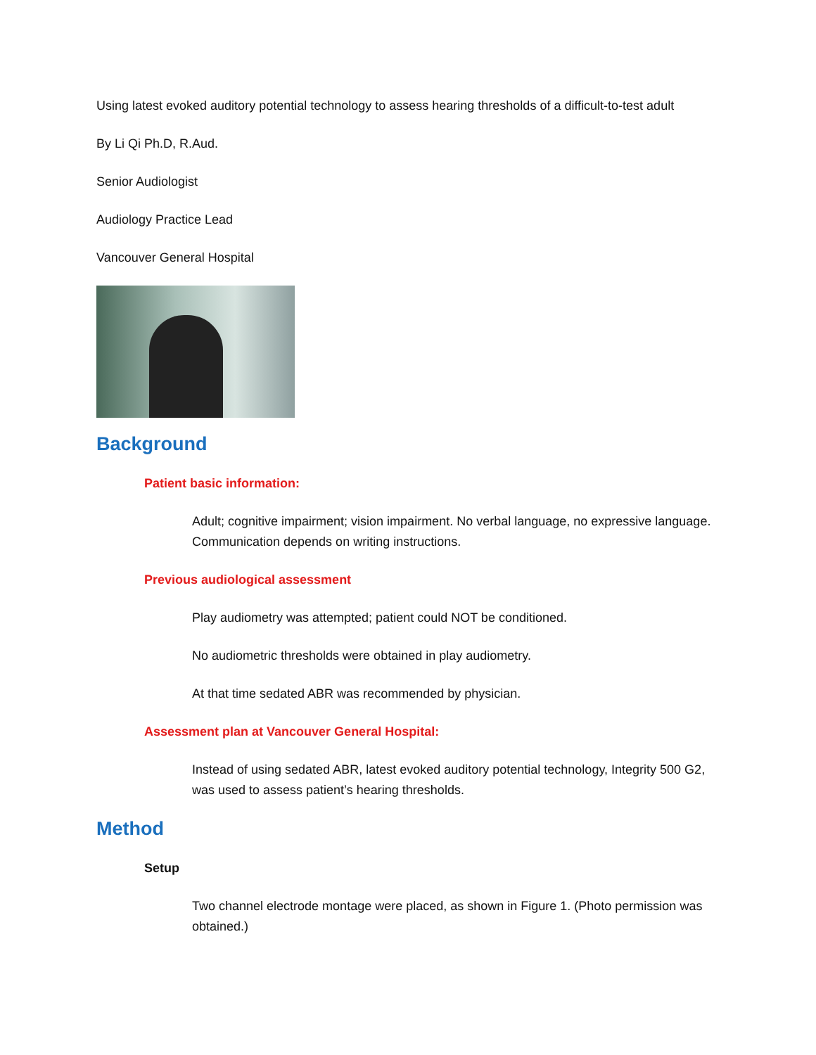Using latest evoked auditory potential technology to assess hearing thresholds of a difficult-to-test adult
By Li Qi Ph.D, R.Aud.
Senior Audiologist
Audiology Practice Lead
Vancouver General Hospital
Background
Patient basic information:
Adult; cognitive impairment; vision impairment. No verbal language, no expressive language. Communication depends on writing instructions.
Previous audiological assessment
Play audiometry was attempted; patient could NOT be conditioned.
No audiometric thresholds were obtained in play audiometry.
At that time sedated ABR was recommended by physician.
Assessment plan at Vancouver General Hospital:
Instead of using sedated ABR, latest evoked auditory potential technology, Integrity 500 G2, was used to assess patient’s hearing thresholds.
Method
Setup
Two channel electrode montage were placed, as shown in Figure 1. (Photo permission was obtained.)